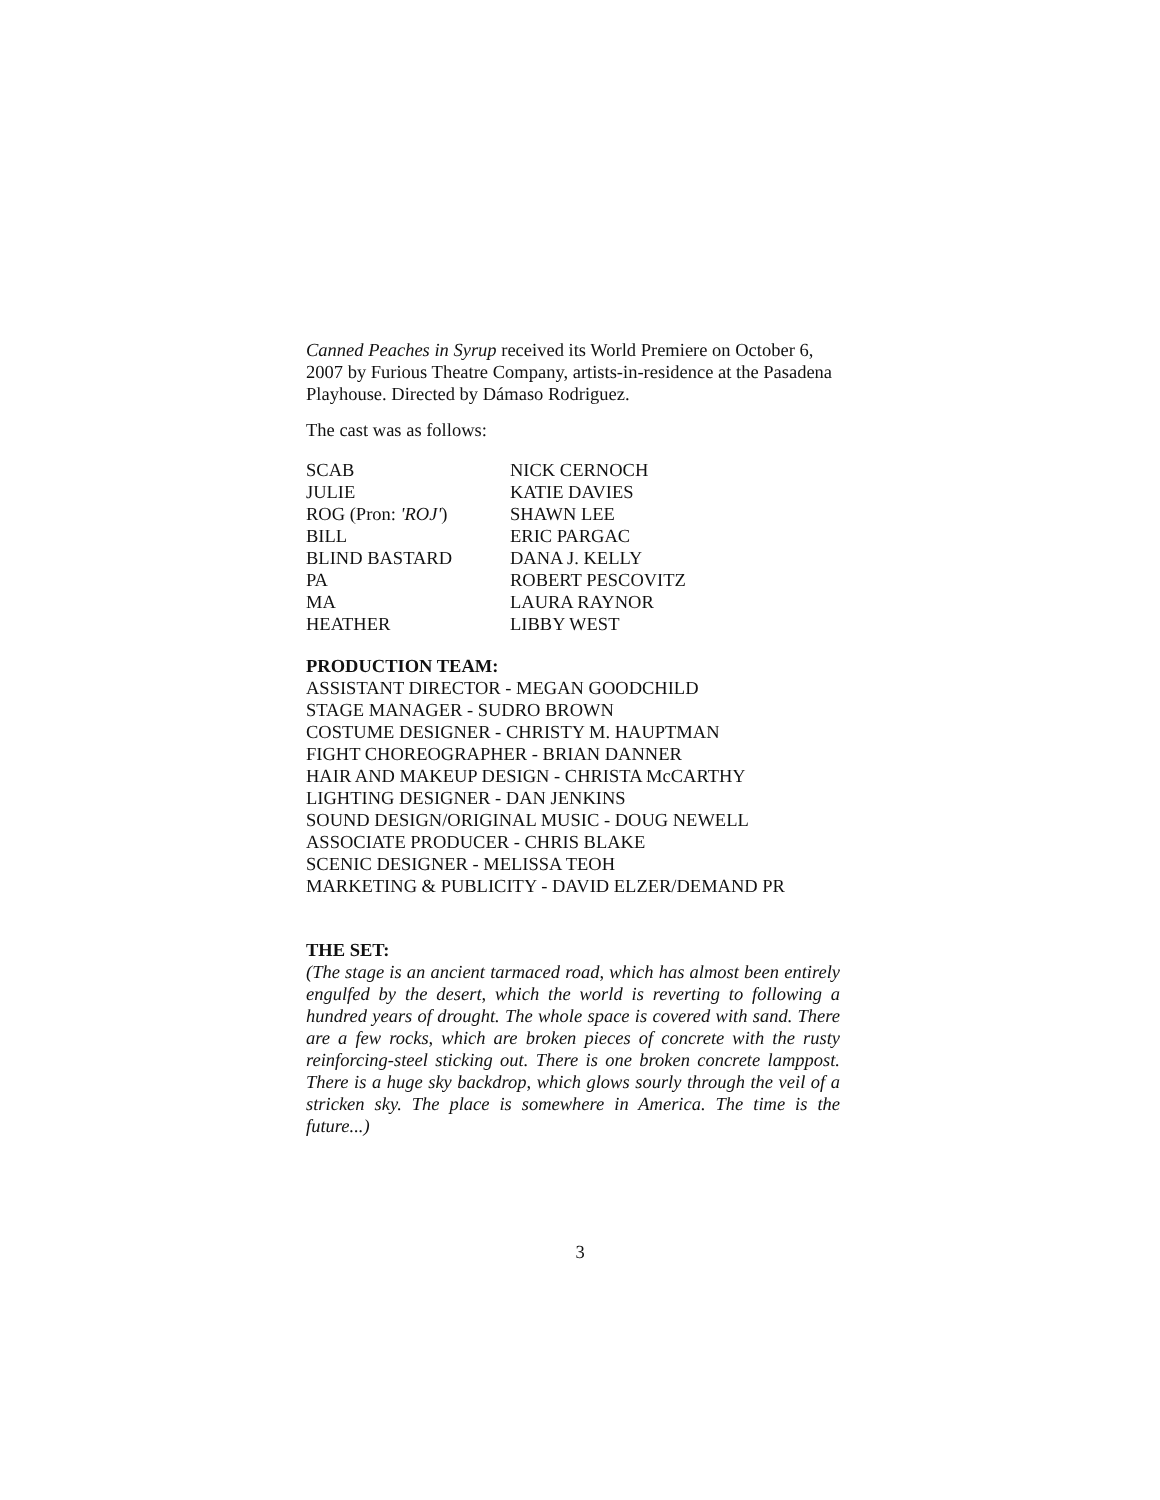Canned Peaches in Syrup received its World Premiere on October 6, 2007 by Furious Theatre Company, artists-in-residence at the Pasadena Playhouse. Directed by Dámaso Rodriguez.
The cast was as follows:
| SCAB | NICK CERNOCH |
| JULIE | KATIE DAVIES |
| ROG (Pron: 'ROJ' ) | SHAWN LEE |
| BILL | ERIC PARGAC |
| BLIND BASTARD | DANA J. KELLY |
| PA | ROBERT PESCOVITZ |
| MA | LAURA RAYNOR |
| HEATHER | LIBBY WEST |
PRODUCTION TEAM:
ASSISTANT DIRECTOR - MEGAN GOODCHILD
STAGE MANAGER - SUDRO BROWN
COSTUME DESIGNER - CHRISTY M. HAUPTMAN
FIGHT CHOREOGRAPHER - BRIAN DANNER
HAIR AND MAKEUP DESIGN - CHRISTA McCARTHY
LIGHTING DESIGNER - DAN JENKINS
SOUND DESIGN/ORIGINAL MUSIC - DOUG NEWELL
ASSOCIATE PRODUCER - CHRIS BLAKE
SCENIC DESIGNER - MELISSA TEOH
MARKETING & PUBLICITY - DAVID ELZER/DEMAND PR
THE SET:
(The stage is an ancient tarmaced road, which has almost been entirely engulfed by the desert, which the world is reverting to following a hundred years of drought. The whole space is covered with sand. There are a few rocks, which are broken pieces of concrete with the rusty reinforcing-steel sticking out. There is one broken concrete lamppost. There is a huge sky backdrop, which glows sourly through the veil of a stricken sky. The place is somewhere in America. The time is the future...)
3